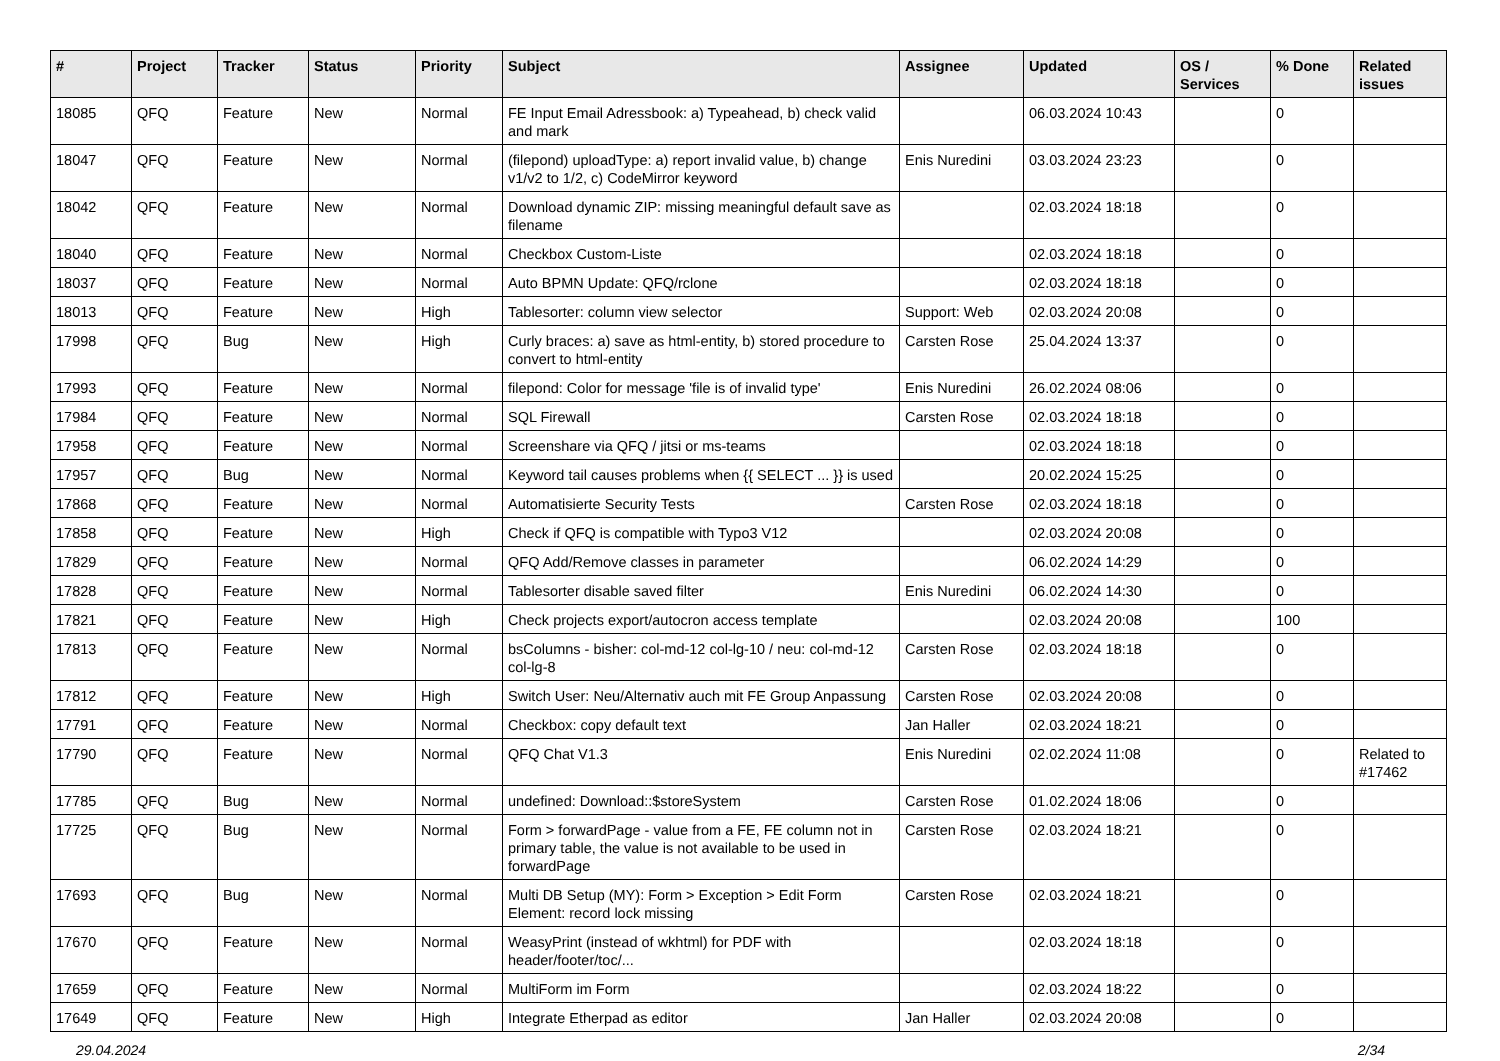| # | Project | Tracker | Status | Priority | Subject | Assignee | Updated | OS / Services | % Done | Related issues |
| --- | --- | --- | --- | --- | --- | --- | --- | --- | --- | --- |
| 18085 | QFQ | Feature | New | Normal | FE Input Email Adressbook: a) Typeahead, b) check valid and mark | | 06.03.2024 10:43 | | 0 | |
| 18047 | QFQ | Feature | New | Normal | (filepond) uploadType: a) report invalid value, b) change v1/v2 to 1/2, c) CodeMirror keyword | Enis Nuredini | 03.03.2024 23:23 | | 0 | |
| 18042 | QFQ | Feature | New | Normal | Download dynamic ZIP: missing meaningful default save as filename | | 02.03.2024 18:18 | | 0 | |
| 18040 | QFQ | Feature | New | Normal | Checkbox Custom-Liste | | 02.03.2024 18:18 | | 0 | |
| 18037 | QFQ | Feature | New | Normal | Auto BPMN Update: QFQ/rclone | | 02.03.2024 18:18 | | 0 | |
| 18013 | QFQ | Feature | New | High | Tablesorter: column view selector | Support: Web | 02.03.2024 20:08 | | 0 | |
| 17998 | QFQ | Bug | New | High | Curly braces: a) save as html-entity, b) stored procedure to convert to html-entity | Carsten Rose | 25.04.2024 13:37 | | 0 | |
| 17993 | QFQ | Feature | New | Normal | filepond: Color for message 'file is of invalid type' | Enis Nuredini | 26.02.2024 08:06 | | 0 | |
| 17984 | QFQ | Feature | New | Normal | SQL Firewall | Carsten Rose | 02.03.2024 18:18 | | 0 | |
| 17958 | QFQ | Feature | New | Normal | Screenshare via QFQ / jitsi or ms-teams | | 02.03.2024 18:18 | | 0 | |
| 17957 | QFQ | Bug | New | Normal | Keyword tail causes problems when {{ SELECT ... }} is used | | 20.02.2024 15:25 | | 0 | |
| 17868 | QFQ | Feature | New | Normal | Automatisierte Security Tests | Carsten Rose | 02.03.2024 18:18 | | 0 | |
| 17858 | QFQ | Feature | New | High | Check if QFQ is compatible with Typo3 V12 | | 02.03.2024 20:08 | | 0 | |
| 17829 | QFQ | Feature | New | Normal | QFQ Add/Remove classes in parameter | | 06.02.2024 14:29 | | 0 | |
| 17828 | QFQ | Feature | New | Normal | Tablesorter disable saved filter | Enis Nuredini | 06.02.2024 14:30 | | 0 | |
| 17821 | QFQ | Feature | New | High | Check projects export/autocron access template | | 02.03.2024 20:08 | | 100 | |
| 17813 | QFQ | Feature | New | Normal | bsColumns - bisher: col-md-12 col-lg-10 / neu: col-md-12 col-lg-8 | Carsten Rose | 02.03.2024 18:18 | | 0 | |
| 17812 | QFQ | Feature | New | High | Switch User: Neu/Alternativ auch mit FE Group Anpassung | Carsten Rose | 02.03.2024 20:08 | | 0 | |
| 17791 | QFQ | Feature | New | Normal | Checkbox: copy default text | Jan Haller | 02.03.2024 18:21 | | 0 | |
| 17790 | QFQ | Feature | New | Normal | QFQ Chat V1.3 | Enis Nuredini | 02.02.2024 11:08 | | 0 | Related to #17462 |
| 17785 | QFQ | Bug | New | Normal | undefined: Download::$storeSystem | Carsten Rose | 01.02.2024 18:06 | | 0 | |
| 17725 | QFQ | Bug | New | Normal | Form > forwardPage - value from a FE, FE column not in primary table, the value is not available to be used in forwardPage | Carsten Rose | 02.03.2024 18:21 | | 0 | |
| 17693 | QFQ | Bug | New | Normal | Multi DB Setup (MY): Form > Exception > Edit Form Element: record lock missing | Carsten Rose | 02.03.2024 18:21 | | 0 | |
| 17670 | QFQ | Feature | New | Normal | WeasyPrint (instead of wkhtml) for PDF with header/footer/toc/... | | 02.03.2024 18:18 | | 0 | |
| 17659 | QFQ | Feature | New | Normal | MultiForm im Form | | 02.03.2024 18:22 | | 0 | |
| 17649 | QFQ | Feature | New | High | Integrate Etherpad as editor | Jan Haller | 02.03.2024 20:08 | | 0 | |
29.04.2024 2/34